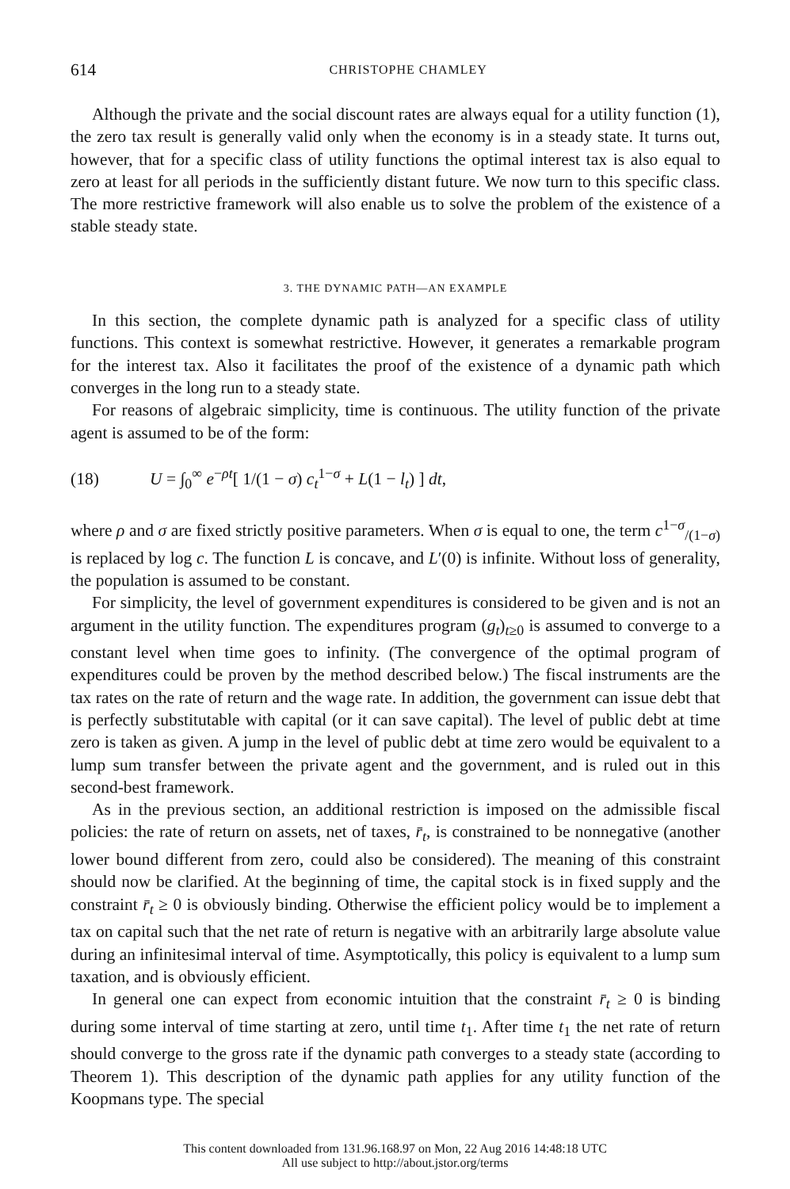614
CHRISTOPHE CHAMLEY
Although the private and the social discount rates are always equal for a utility function (1), the zero tax result is generally valid only when the economy is in a steady state. It turns out, however, that for a specific class of utility functions the optimal interest tax is also equal to zero at least for all periods in the sufficiently distant future. We now turn to this specific class. The more restrictive framework will also enable us to solve the problem of the existence of a stable steady state.
3. THE DYNAMIC PATH—AN EXAMPLE
In this section, the complete dynamic path is analyzed for a specific class of utility functions. This context is somewhat restrictive. However, it generates a remarkable program for the interest tax. Also it facilitates the proof of the existence of a dynamic path which converges in the long run to a steady state.
For reasons of algebraic simplicity, time is continuous. The utility function of the private agent is assumed to be of the form:
(18) U = ∫<sub>0</sub><sup>∞</sup> e<sup>−ρt</sup>[ 1/(1 − σ) c<sub>t</sub><sup>1−σ</sup> + L(1 − l<sub>t</sub>) ] dt,
where ρ and σ are fixed strictly positive parameters. When σ is equal to one, the term c<sup>1−σ</sup><sub>/(1−σ)</sub> is replaced by log c. The function L is concave, and L′(0) is infinite. Without loss of generality, the population is assumed to be constant.
For simplicity, the level of government expenditures is considered to be given and is not an argument in the utility function. The expenditures program (g<sub>t</sub>)<sub>t≥0</sub> is assumed to converge to a constant level when time goes to infinity. (The convergence of the optimal program of expenditures could be proven by the method described below.) The fiscal instruments are the tax rates on the rate of return and the wage rate. In addition, the government can issue debt that is perfectly substitutable with capital (or it can save capital). The level of public debt at time zero is taken as given. A jump in the level of public debt at time zero would be equivalent to a lump sum transfer between the private agent and the government, and is ruled out in this second-best framework.
As in the previous section, an additional restriction is imposed on the admissible fiscal policies: the rate of return on assets, net of taxes, r̄<sub>t</sub>, is constrained to be nonnegative (another lower bound different from zero, could also be considered). The meaning of this constraint should now be clarified. At the beginning of time, the capital stock is in fixed supply and the constraint r̄<sub>t</sub> ≥ 0 is obviously binding. Otherwise the efficient policy would be to implement a tax on capital such that the net rate of return is negative with an arbitrarily large absolute value during an infinitesimal interval of time. Asymptotically, this policy is equivalent to a lump sum taxation, and is obviously efficient.
In general one can expect from economic intuition that the constraint r̄<sub>t</sub> ≥ 0 is binding during some interval of time starting at zero, until time t<sub>1</sub>. After time t<sub>1</sub> the net rate of return should converge to the gross rate if the dynamic path converges to a steady state (according to Theorem 1). This description of the dynamic path applies for any utility function of the Koopmans type. The special
This content downloaded from 131.96.168.97 on Mon, 22 Aug 2016 14:48:18 UTC
All use subject to http://about.jstor.org/terms